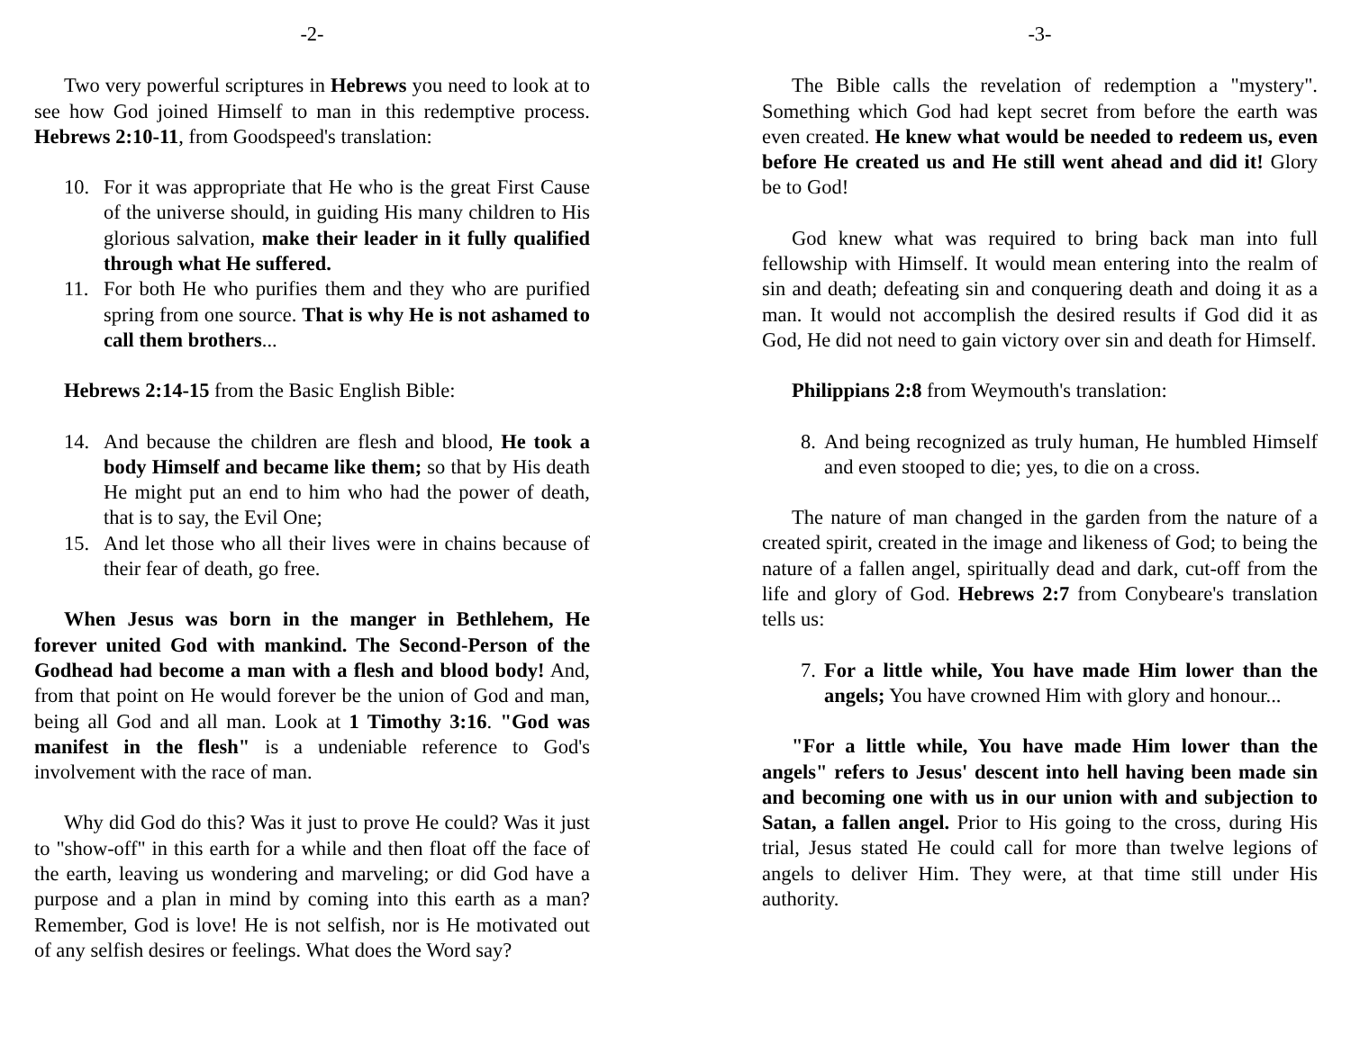-2-
Two very powerful scriptures in Hebrews you need to look at to see how God joined Himself to man in this redemptive process. Hebrews 2:10-11, from Goodspeed's translation:
10. For it was appropriate that He who is the great First Cause of the universe should, in guiding His many children to His glorious salvation, make their leader in it fully qualified through what He suffered.
11. For both He who purifies them and they who are purified spring from one source. That is why He is not ashamed to call them brothers...
Hebrews 2:14-15 from the Basic English Bible:
14. And because the children are flesh and blood, He took a body Himself and became like them; so that by His death He might put an end to him who had the power of death, that is to say, the Evil One;
15. And let those who all their lives were in chains because of their fear of death, go free.
When Jesus was born in the manger in Bethlehem, He forever united God with mankind. The Second-Person of the Godhead had become a man with a flesh and blood body! And, from that point on He would forever be the union of God and man, being all God and all man. Look at 1 Timothy 3:16. "God was manifest in the flesh" is a undeniable reference to God's involvement with the race of man.
Why did God do this? Was it just to prove He could? Was it just to "show-off" in this earth for a while and then float off the face of the earth, leaving us wondering and marveling; or did God have a purpose and a plan in mind by coming into this earth as a man? Remember, God is love! He is not selfish, nor is He motivated out of any selfish desires or feelings. What does the Word say?
-3-
The Bible calls the revelation of redemption a "mystery". Something which God had kept secret from before the earth was even created. He knew what would be needed to redeem us, even before He created us and He still went ahead and did it! Glory be to God!
God knew what was required to bring back man into full fellowship with Himself. It would mean entering into the realm of sin and death; defeating sin and conquering death and doing it as a man. It would not accomplish the desired results if God did it as God, He did not need to gain victory over sin and death for Himself.
Philippians 2:8 from Weymouth's translation:
8. And being recognized as truly human, He humbled Himself and even stooped to die; yes, to die on a cross.
The nature of man changed in the garden from the nature of a created spirit, created in the image and likeness of God; to being the nature of a fallen angel, spiritually dead and dark, cut-off from the life and glory of God. Hebrews 2:7 from Conybeare's translation tells us:
7. For a little while, You have made Him lower than the angels; You have crowned Him with glory and honour...
"For a little while, You have made Him lower than the angels" refers to Jesus' descent into hell having been made sin and becoming one with us in our union with and subjection to Satan, a fallen angel. Prior to His going to the cross, during His trial, Jesus stated He could call for more than twelve legions of angels to deliver Him. They were, at that time still under His authority.